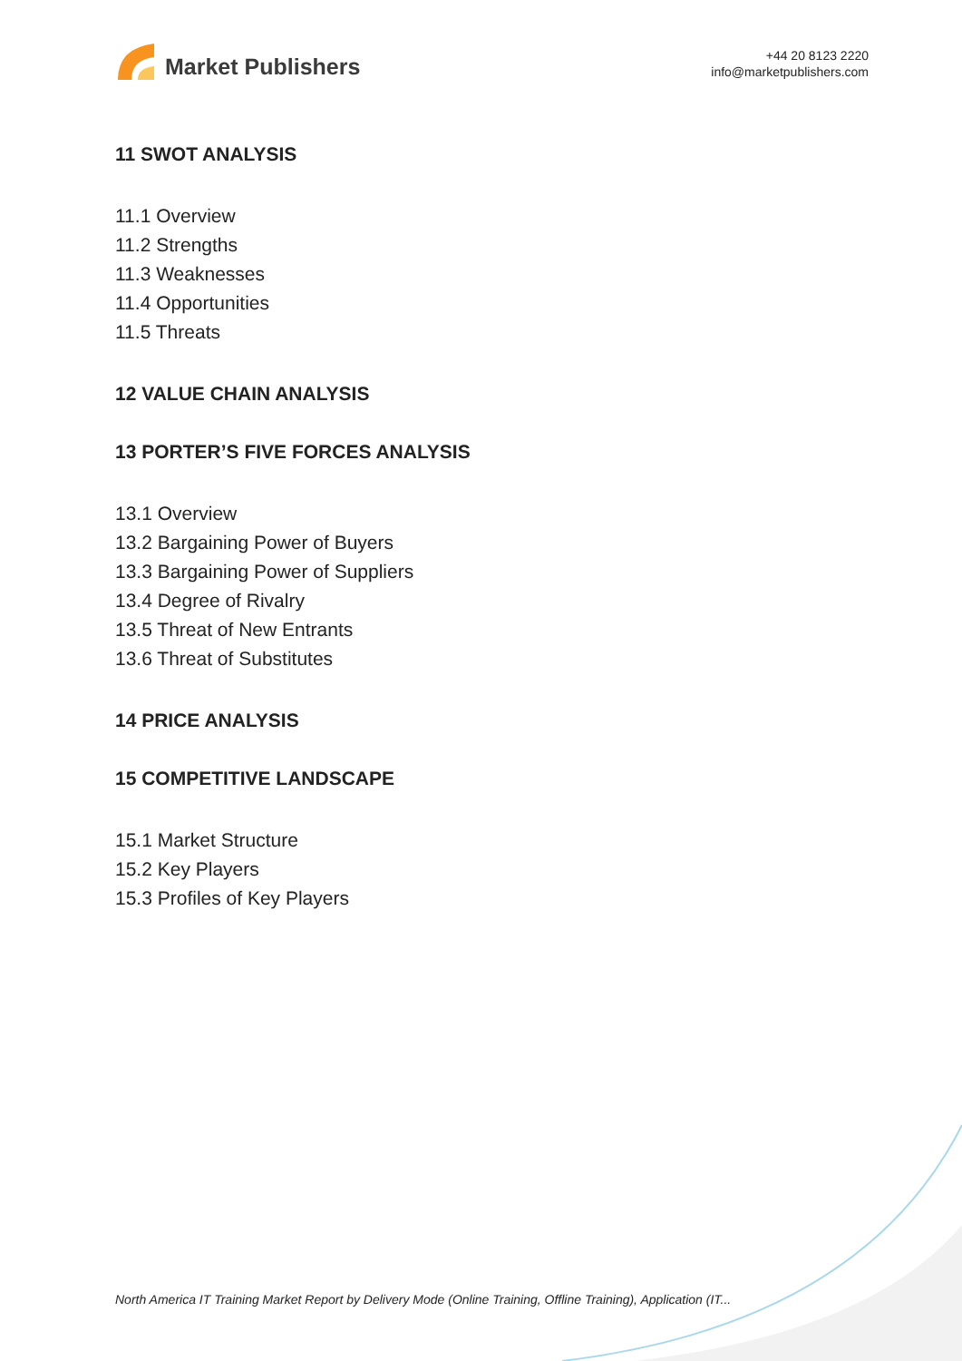Market Publishers
+44 20 8123 2220
info@marketpublishers.com
11 SWOT ANALYSIS
11.1 Overview
11.2 Strengths
11.3 Weaknesses
11.4 Opportunities
11.5 Threats
12 VALUE CHAIN ANALYSIS
13 PORTER’S FIVE FORCES ANALYSIS
13.1 Overview
13.2 Bargaining Power of Buyers
13.3 Bargaining Power of Suppliers
13.4 Degree of Rivalry
13.5 Threat of New Entrants
13.6 Threat of Substitutes
14 PRICE ANALYSIS
15 COMPETITIVE LANDSCAPE
15.1 Market Structure
15.2 Key Players
15.3 Profiles of Key Players
North America IT Training Market Report by Delivery Mode (Online Training, Offline Training), Application (IT...